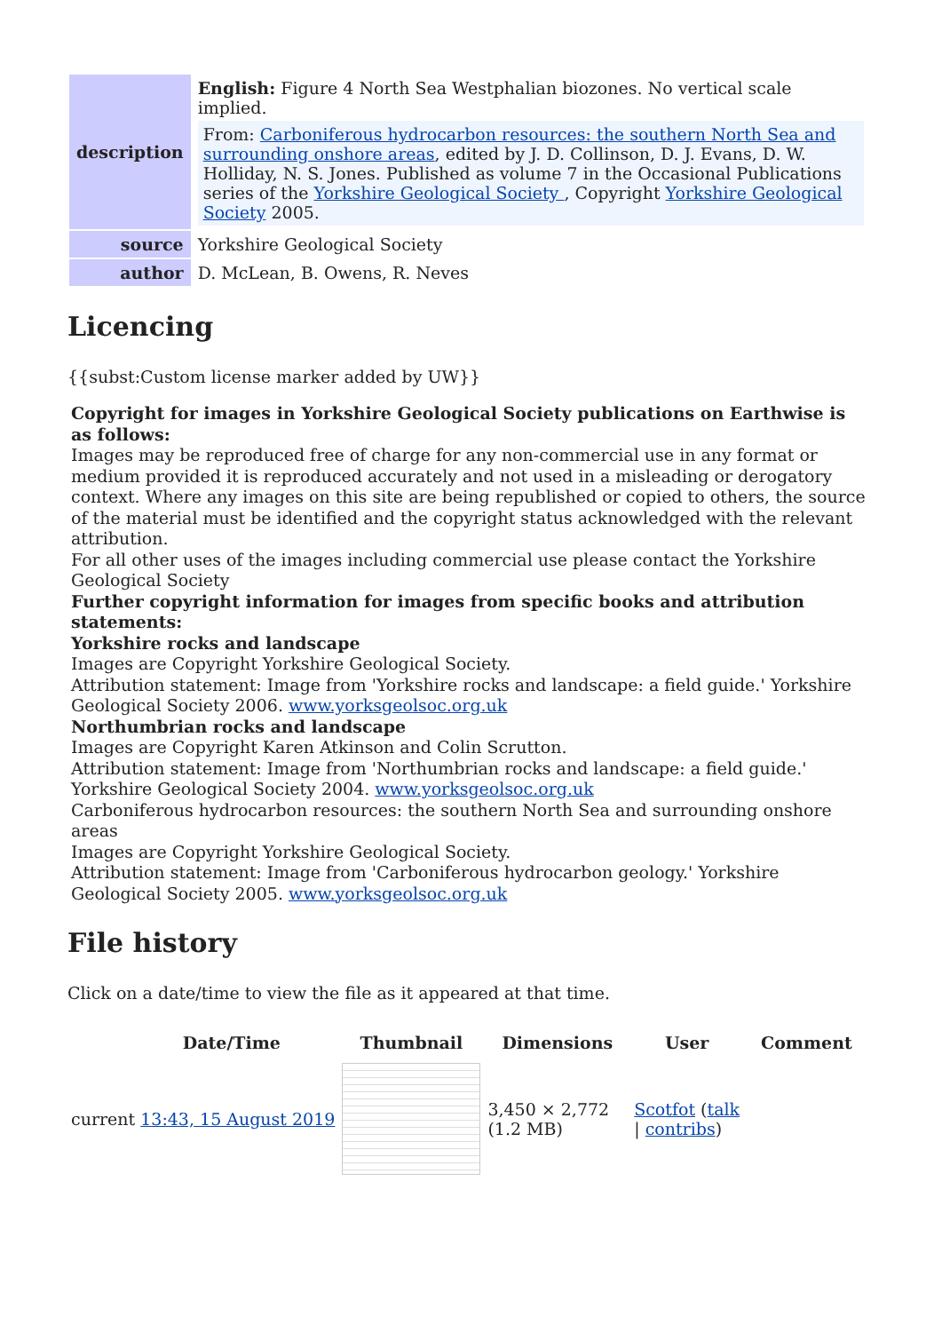| description | English: Figure 4 North Sea Westphalian biozones. No vertical scale implied. From: Carboniferous hydrocarbon resources: the southern North Sea and surrounding onshore areas , edited by J. D. Collinson, D. J. Evans, D. W. Holliday, N. S. Jones. Published as volume 7 in the Occasional Publications series of the Yorkshire Geological Society , Copyright Yorkshire Geological Society 2005. |
| source | Yorkshire Geological Society |
| author | D. McLean, B. Owens, R. Neves |
Licencing
{{subst:Custom license marker added by UW}}
Copyright for images in Yorkshire Geological Society publications on Earthwise is as follows:
Images may be reproduced free of charge for any non-commercial use in any format or medium provided it is reproduced accurately and not used in a misleading or derogatory context. Where any images on this site are being republished or copied to others, the source of the material must be identified and the copyright status acknowledged with the relevant attribution.
For all other uses of the images including commercial use please contact the Yorkshire Geological Society
Further copyright information for images from specific books and attribution statements:
Yorkshire rocks and landscape
Images are Copyright Yorkshire Geological Society.
Attribution statement: Image from 'Yorkshire rocks and landscape: a field guide.' Yorkshire Geological Society 2006. www.yorksgeolsoc.org.uk
Northumbrian rocks and landscape
Images are Copyright Karen Atkinson and Colin Scrutton.
Attribution statement: Image from 'Northumbrian rocks and landscape: a field guide.' Yorkshire Geological Society 2004. www.yorksgeolsoc.org.uk
Carboniferous hydrocarbon resources: the southern North Sea and surrounding onshore areas
Images are Copyright Yorkshire Geological Society.
Attribution statement: Image from 'Carboniferous hydrocarbon geology.' Yorkshire Geological Society 2005. www.yorksgeolsoc.org.uk
File history
Click on a date/time to view the file as it appeared at that time.
| | Date/Time | Thumbnail | Dimensions | User | Comment |
| --- | --- | --- | --- | --- | --- |
| current 13:43, 15 August 2019 | | | 3,450 × 2,772 (1.2 MB) | Scotfot ( talk / contribs ) | |